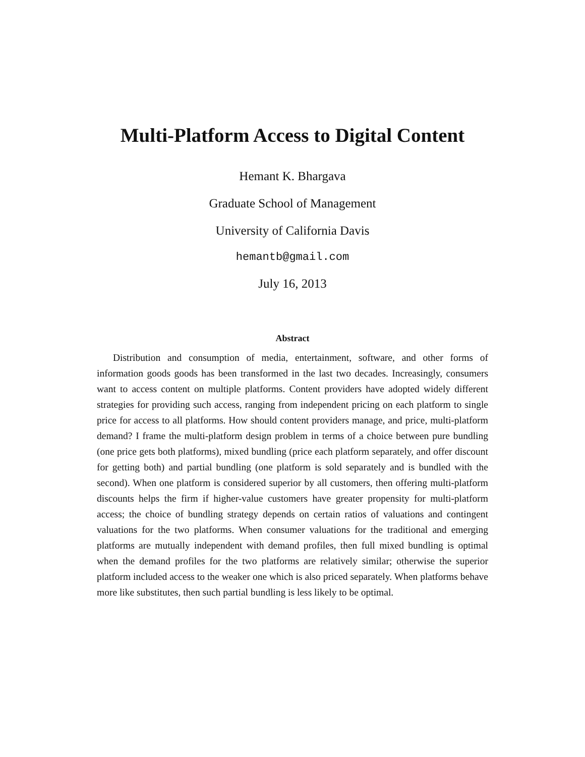Multi-Platform Access to Digital Content
Hemant K. Bhargava
Graduate School of Management
University of California Davis
hemantb@gmail.com
July 16, 2013
Abstract
Distribution and consumption of media, entertainment, software, and other forms of information goods goods has been transformed in the last two decades. Increasingly, consumers want to access content on multiple platforms. Content providers have adopted widely different strategies for providing such access, ranging from independent pricing on each platform to single price for access to all platforms. How should content providers manage, and price, multi-platform demand? I frame the multi-platform design problem in terms of a choice between pure bundling (one price gets both platforms), mixed bundling (price each platform separately, and offer discount for getting both) and partial bundling (one platform is sold separately and is bundled with the second). When one platform is considered superior by all customers, then offering multi-platform discounts helps the firm if higher-value customers have greater propensity for multi-platform access; the choice of bundling strategy depends on certain ratios of valuations and contingent valuations for the two platforms. When consumer valuations for the traditional and emerging platforms are mutually independent with demand profiles, then full mixed bundling is optimal when the demand profiles for the two platforms are relatively similar; otherwise the superior platform included access to the weaker one which is also priced separately. When platforms behave more like substitutes, then such partial bundling is less likely to be optimal.